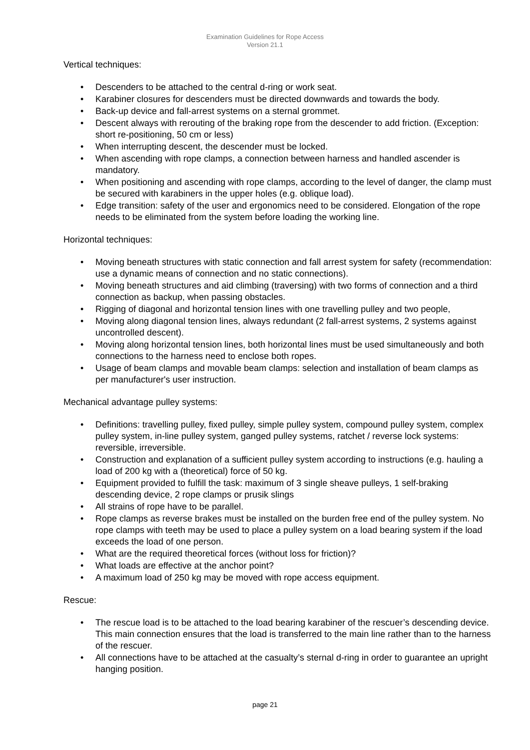Examination Guidelines for Rope Access
Version 21.1
Vertical techniques:
• Descenders to be attached to the central d-ring or work seat.
• Karabiner closures for descenders must be directed downwards and towards the body.
• Back-up device and fall-arrest systems on a sternal grommet.
• Descent always with rerouting of the braking rope from the descender to add friction. (Exception: short re-positioning, 50 cm or less)
• When interrupting descent, the descender must be locked.
• When ascending with rope clamps, a connection between harness and handled ascender is mandatory.
• When positioning and ascending with rope clamps, according to the level of danger, the clamp must be secured with karabiners in the upper holes (e.g. oblique load).
• Edge transition: safety of the user and ergonomics need to be considered. Elongation of the rope needs to be eliminated from the system before loading the working line.
Horizontal techniques:
• Moving beneath structures with static connection and fall arrest system for safety (recommendation: use a dynamic means of connection and no static connections).
• Moving beneath structures and aid climbing (traversing) with two forms of connection and a third connection as backup, when passing obstacles.
• Rigging of diagonal and horizontal tension lines with one travelling pulley and two people,
• Moving along diagonal tension lines, always redundant (2 fall-arrest systems, 2 systems against uncontrolled descent).
• Moving along horizontal tension lines, both horizontal lines must be used simultaneously and both connections to the harness need to enclose both ropes.
• Usage of beam clamps and movable beam clamps: selection and installation of beam clamps as per manufacturer's user instruction.
Mechanical advantage pulley systems:
• Definitions: travelling pulley, fixed pulley, simple pulley system, compound pulley system, complex pulley system, in-line pulley system, ganged pulley systems, ratchet / reverse lock systems: reversible, irreversible.
• Construction and explanation of a sufficient pulley system according to instructions (e.g. hauling a load of 200 kg with a (theoretical) force of 50 kg.
• Equipment provided to fulfill the task: maximum of 3 single sheave pulleys, 1 self-braking descending device, 2 rope clamps or prusik slings
• All strains of rope have to be parallel.
• Rope clamps as reverse brakes must be installed on the burden free end of the pulley system. No rope clamps with teeth may be used to place a pulley system on a load bearing system if the load exceeds the load of one person.
• What are the required theoretical forces (without loss for friction)?
• What loads are effective at the anchor point?
• A maximum load of 250 kg may be moved with rope access equipment.
Rescue:
• The rescue load is to be attached to the load bearing karabiner of the rescuer’s descending device. This main connection ensures that the load is transferred to the main line rather than to the harness of the rescuer.
• All connections have to be attached at the casualty’s sternal d-ring in order to guarantee an upright hanging position.
page 21